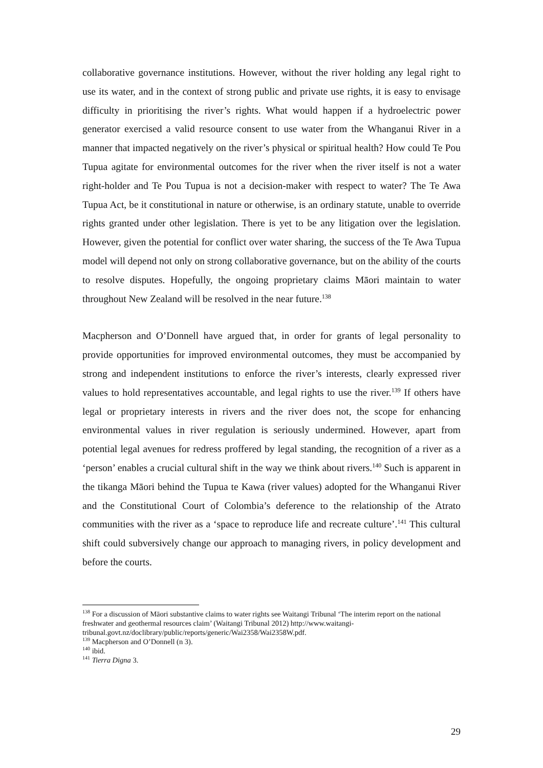collaborative governance institutions. However, without the river holding any legal right to use its water, and in the context of strong public and private use rights, it is easy to envisage difficulty in prioritising the river’s rights. What would happen if a hydroelectric power generator exercised a valid resource consent to use water from the Whanganui River in a manner that impacted negatively on the river’s physical or spiritual health? How could Te Pou Tupua agitate for environmental outcomes for the river when the river itself is not a water right-holder and Te Pou Tupua is not a decision-maker with respect to water? The Te Awa Tupua Act, be it constitutional in nature or otherwise, is an ordinary statute, unable to override rights granted under other legislation. There is yet to be any litigation over the legislation. However, given the potential for conflict over water sharing, the success of the Te Awa Tupua model will depend not only on strong collaborative governance, but on the ability of the courts to resolve disputes. Hopefully, the ongoing proprietary claims Māori maintain to water throughout New Zealand will be resolved in the near future.<sup>138</sup>
Macpherson and O’Donnell have argued that, in order for grants of legal personality to provide opportunities for improved environmental outcomes, they must be accompanied by strong and independent institutions to enforce the river’s interests, clearly expressed river values to hold representatives accountable, and legal rights to use the river.<sup>139</sup> If others have legal or proprietary interests in rivers and the river does not, the scope for enhancing environmental values in river regulation is seriously undermined. However, apart from potential legal avenues for redress proffered by legal standing, the recognition of a river as a ‘person’ enables a crucial cultural shift in the way we think about rivers.<sup>140</sup> Such is apparent in the tikanga Māori behind the Tupua te Kawa (river values) adopted for the Whanganui River and the Constitutional Court of Colombia’s deference to the relationship of the Atrato communities with the river as a ‘space to reproduce life and recreate culture’.<sup>141</sup> This cultural shift could subversively change our approach to managing rivers, in policy development and before the courts.
<sup>138</sup> For a discussion of Māori substantive claims to water rights see Waitangi Tribunal ‘The interim report on the national freshwater and geothermal resources claim’ (Waitangi Tribunal 2012) http://www.waitangi-tribunal.govt.nz/doclibrary/public/reports/generic/Wai2358/Wai2358W.pdf.
<sup>139</sup> Macpherson and O’Donnell (n 3).
<sup>140</sup> ibid.
<sup>141</sup> Tierra Digna 3.
29